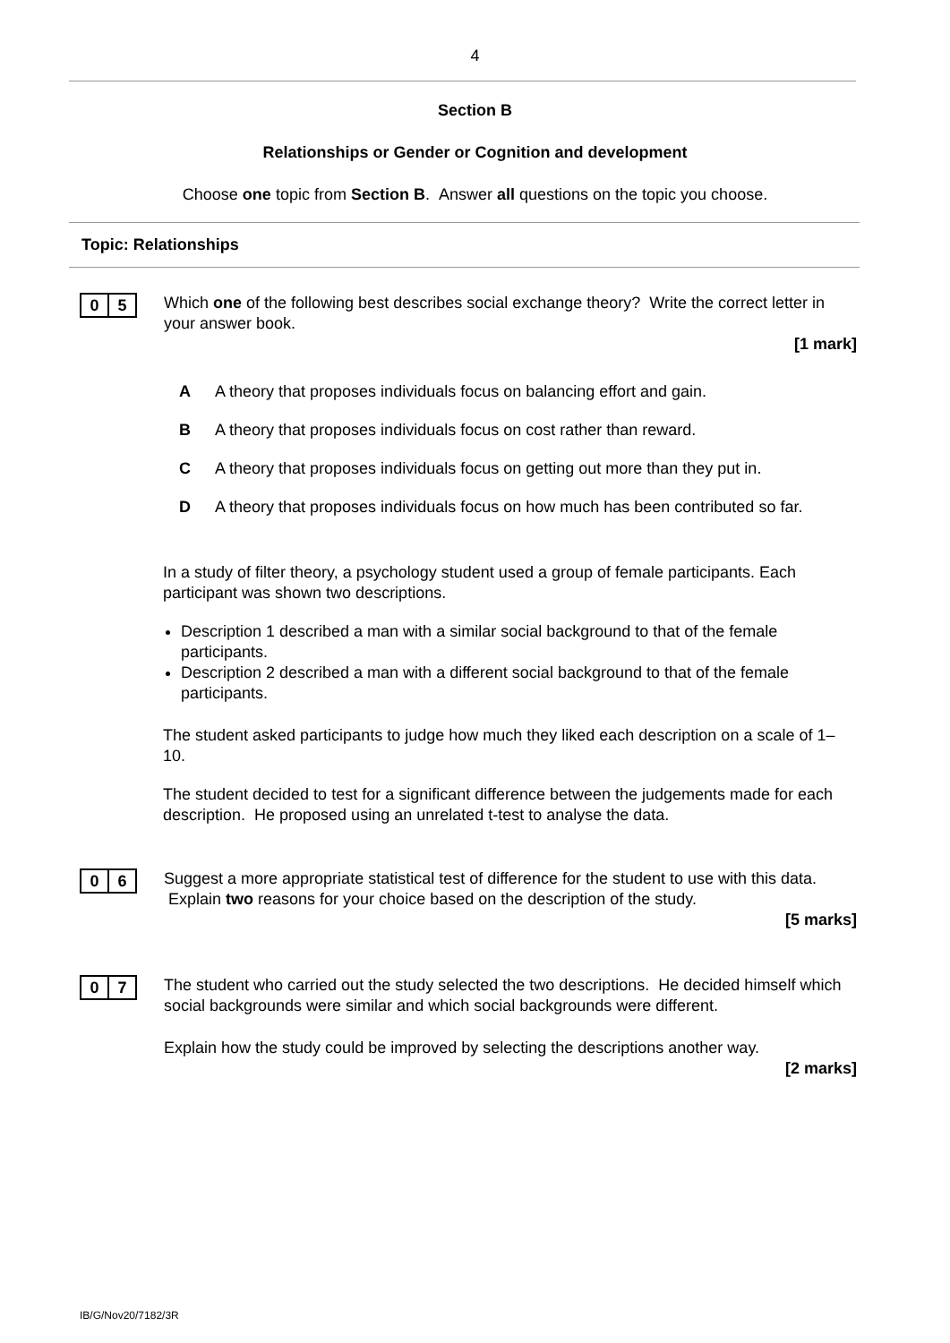4
Section B
Relationships or Gender or Cognition and development
Choose one topic from Section B. Answer all questions on the topic you choose.
Topic: Relationships
0 5
Which one of the following best describes social exchange theory? Write the correct letter in your answer book.
[1 mark]
A A theory that proposes individuals focus on balancing effort and gain.
B A theory that proposes individuals focus on cost rather than reward.
C A theory that proposes individuals focus on getting out more than they put in.
D A theory that proposes individuals focus on how much has been contributed so far.
In a study of filter theory, a psychology student used a group of female participants. Each participant was shown two descriptions.
Description 1 described a man with a similar social background to that of the female participants.
Description 2 described a man with a different social background to that of the female participants.
The student asked participants to judge how much they liked each description on a scale of 1–10.
The student decided to test for a significant difference between the judgements made for each description. He proposed using an unrelated t-test to analyse the data.
0 6
Suggest a more appropriate statistical test of difference for the student to use with this data. Explain two reasons for your choice based on the description of the study.
[5 marks]
0 7
The student who carried out the study selected the two descriptions. He decided himself which social backgrounds were similar and which social backgrounds were different.
Explain how the study could be improved by selecting the descriptions another way.
[2 marks]
IB/G/Nov20/7182/3R